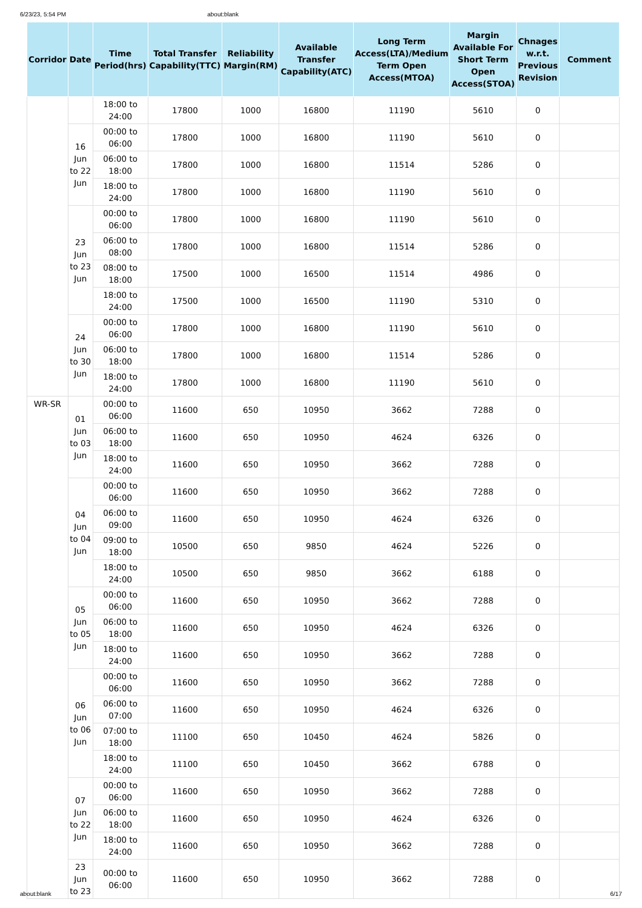6/23/23, 5:54 PM about:blank
| Corridor | Date | Time Period(hrs) | Total Transfer Capability(TTC) | Reliability Margin(RM) | Available Transfer Capability(ATC) | Long Term Access(LTA)/Medium Term Open Access(MTOA) | Margin Available For Short Term Open Access(STOA) | Chnages w.r.t. Previous Revision | Comment |
| --- | --- | --- | --- | --- | --- | --- | --- | --- | --- |
| | | 18:00 to 24:00 | 17800 | 1000 | 16800 | 11190 | 5610 | 0 | |
| | 16 Jun to 22 Jun | 00:00 to 06:00 | 17800 | 1000 | 16800 | 11190 | 5610 | 0 | |
| | | 06:00 to 18:00 | 17800 | 1000 | 16800 | 11514 | 5286 | 0 | |
| | | 18:00 to 24:00 | 17800 | 1000 | 16800 | 11190 | 5610 | 0 | |
| | 23 Jun to 23 Jun | 00:00 to 06:00 | 17800 | 1000 | 16800 | 11190 | 5610 | 0 | |
| | | 06:00 to 08:00 | 17800 | 1000 | 16800 | 11514 | 5286 | 0 | |
| | | 08:00 to 18:00 | 17500 | 1000 | 16500 | 11514 | 4986 | 0 | |
| | | 18:00 to 24:00 | 17500 | 1000 | 16500 | 11190 | 5310 | 0 | |
| | 24 Jun to 30 Jun | 00:00 to 06:00 | 17800 | 1000 | 16800 | 11190 | 5610 | 0 | |
| | | 06:00 to 18:00 | 17800 | 1000 | 16800 | 11514 | 5286 | 0 | |
| | | 18:00 to 24:00 | 17800 | 1000 | 16800 | 11190 | 5610 | 0 | |
| WR-SR | 01 Jun to 03 Jun | 00:00 to 06:00 | 11600 | 650 | 10950 | 3662 | 7288 | 0 | |
| | | 06:00 to 18:00 | 11600 | 650 | 10950 | 4624 | 6326 | 0 | |
| | | 18:00 to 24:00 | 11600 | 650 | 10950 | 3662 | 7288 | 0 | |
| | 04 Jun to 04 Jun | 00:00 to 06:00 | 11600 | 650 | 10950 | 3662 | 7288 | 0 | |
| | | 06:00 to 09:00 | 11600 | 650 | 10950 | 4624 | 6326 | 0 | |
| | | 09:00 to 18:00 | 10500 | 650 | 9850 | 4624 | 5226 | 0 | |
| | | 18:00 to 24:00 | 10500 | 650 | 9850 | 3662 | 6188 | 0 | |
| | 05 Jun to 05 Jun | 00:00 to 06:00 | 11600 | 650 | 10950 | 3662 | 7288 | 0 | |
| | | 06:00 to 18:00 | 11600 | 650 | 10950 | 4624 | 6326 | 0 | |
| | | 18:00 to 24:00 | 11600 | 650 | 10950 | 3662 | 7288 | 0 | |
| | 06 Jun to 06 Jun | 00:00 to 06:00 | 11600 | 650 | 10950 | 3662 | 7288 | 0 | |
| | | 06:00 to 07:00 | 11600 | 650 | 10950 | 4624 | 6326 | 0 | |
| | | 07:00 to 18:00 | 11100 | 650 | 10450 | 4624 | 5826 | 0 | |
| | | 18:00 to 24:00 | 11100 | 650 | 10450 | 3662 | 6788 | 0 | |
| | 07 Jun to 22 Jun | 00:00 to 06:00 | 11600 | 650 | 10950 | 3662 | 7288 | 0 | |
| | | 06:00 to 18:00 | 11600 | 650 | 10950 | 4624 | 6326 | 0 | |
| | | 18:00 to 24:00 | 11600 | 650 | 10950 | 3662 | 7288 | 0 | |
| | 23 Jun to 23 | 00:00 to 06:00 | 11600 | 650 | 10950 | 3662 | 7288 | 0 | |
about:blank 6/17